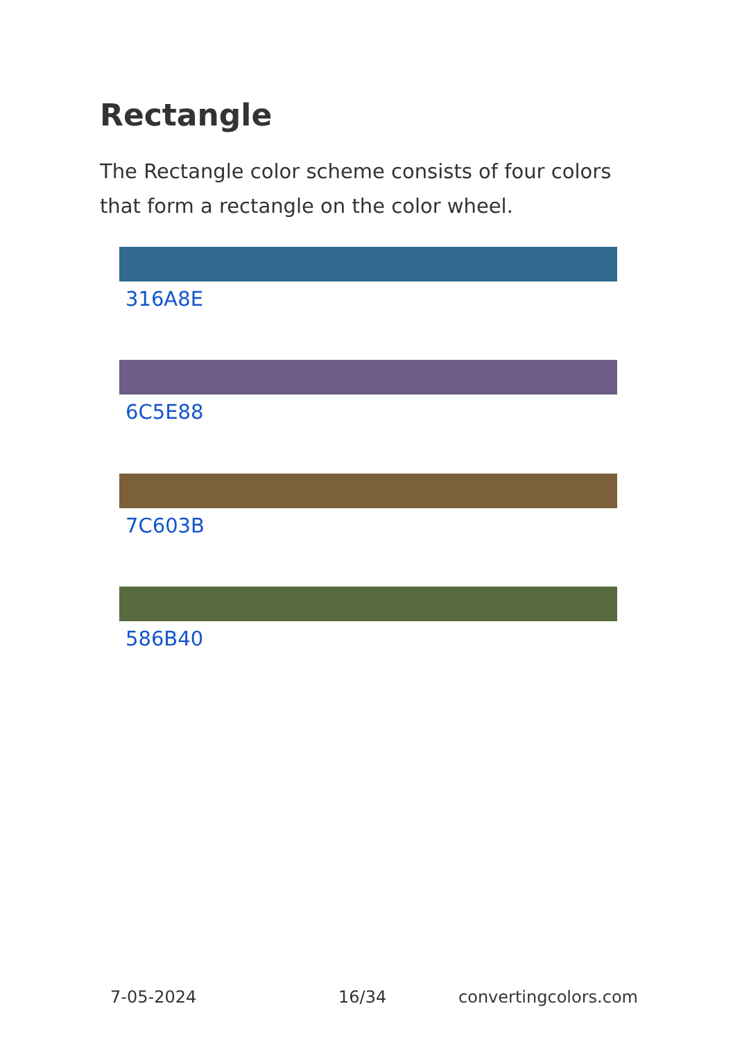Rectangle
The Rectangle color scheme consists of four colors that form a rectangle on the color wheel.
316A8E
6C5E88
7C603B
586B40
7-05-2024 16/34 convertingcolors.com